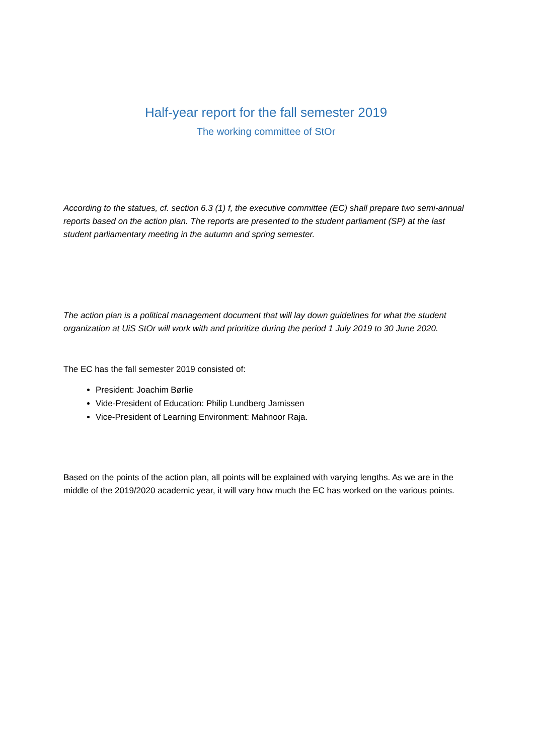Half-year report for the fall semester 2019
The working committee of StOr
According to the statues, cf. section 6.3 (1) f, the executive committee (EC) shall prepare two semi-annual reports based on the action plan. The reports are presented to the student parliament (SP) at the last student parliamentary meeting in the autumn and spring semester.
The action plan is a political management document that will lay down guidelines for what the student organization at UiS StOr will work with and prioritize during the period 1 July 2019 to 30 June 2020.
The EC has the fall semester 2019 consisted of:
President: Joachim Børlie
Vide-President of Education: Philip Lundberg Jamissen
Vice-President of Learning Environment: Mahnoor Raja.
Based on the points of the action plan, all points will be explained with varying lengths. As we are in the middle of the 2019/2020 academic year, it will vary how much the EC has worked on the various points.